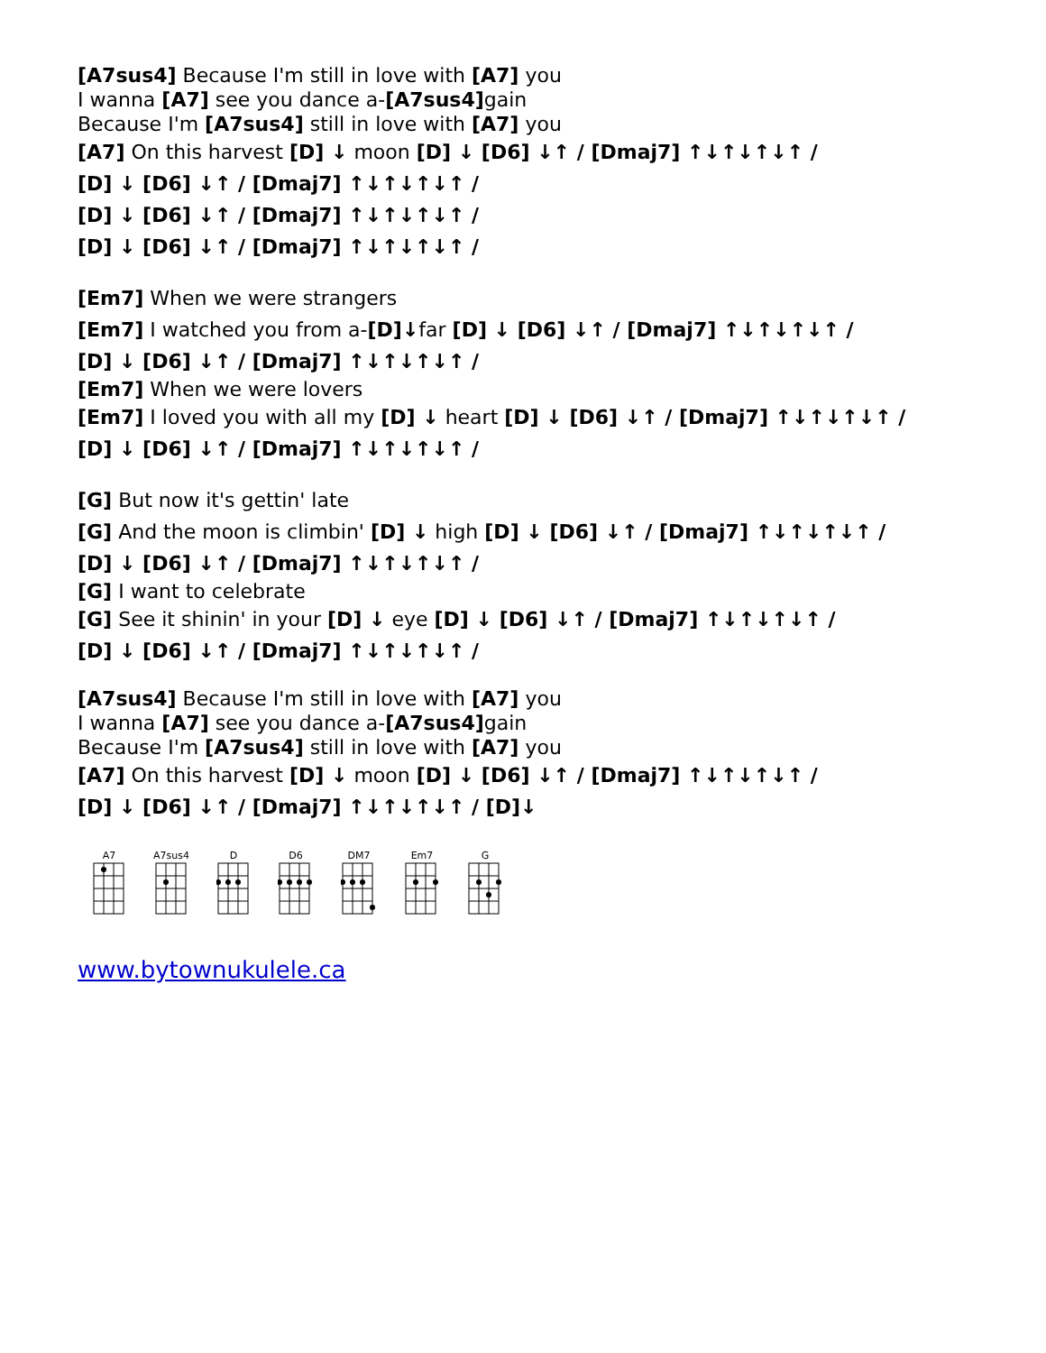[A7sus4] Because I'm still in love with [A7] you
I wanna [A7] see you dance a-[A7sus4] gain
Because I'm [A7sus4] still in love with [A7] you
[A7] On this harvest [D] ↓ moon [D] ↓ [D6] ↓↑ / [Dmaj7] ↑↓↑↓↑↓↑ /
[D] ↓ [D6] ↓↑ / [Dmaj7] ↑↓↑↓↑↓↑ /
[D] ↓ [D6] ↓↑ / [Dmaj7] ↑↓↑↓↑↓↑ /
[D] ↓ [D6] ↓↑ / [Dmaj7] ↑↓↑↓↑↓↑ /
[Em7] When we were strangers
[Em7] I watched you from a-[D]↓far [D] ↓ [D6] ↓↑ / [Dmaj7] ↑↓↑↓↑↓↑ /
[D] ↓ [D6] ↓↑ / [Dmaj7] ↑↓↑↓↑↓↑ /
[Em7] When we were lovers
[Em7] I loved you with all my [D] ↓ heart [D] ↓ [D6] ↓↑ / [Dmaj7] ↑↓↑↓↑↓↑ /
[D] ↓ [D6] ↓↑ / [Dmaj7] ↑↓↑↓↑↓↑ /
[G] But now it's gettin' late
[G] And the moon is climbin' [D] ↓ high [D] ↓ [D6] ↓↑ / [Dmaj7] ↑↓↑↓↑↓↑ /
[D] ↓ [D6] ↓↑ / [Dmaj7] ↑↓↑↓↑↓↑ /
[G] I want to celebrate
[G] See it shinin' in your [D] ↓ eye [D] ↓ [D6] ↓↑ / [Dmaj7] ↑↓↑↓↑↓↑ /
[D] ↓ [D6] ↓↑ / [Dmaj7] ↑↓↑↓↑↓↑ /
[A7sus4] Because I'm still in love with [A7] you
I wanna [A7] see you dance a-[A7sus4] gain
Because I'm [A7sus4] still in love with [A7] you
[A7] On this harvest [D] ↓ moon [D] ↓ [D6] ↓↑ / [Dmaj7] ↑↓↑↓↑↓↑ /
[D] ↓ [D6] ↓↑ / [Dmaj7] ↑↓↑↓↑↓↑ / [D]↓
A7
A7sus4
D
D6
DM7
Em7
G
www.bytownukulele.ca